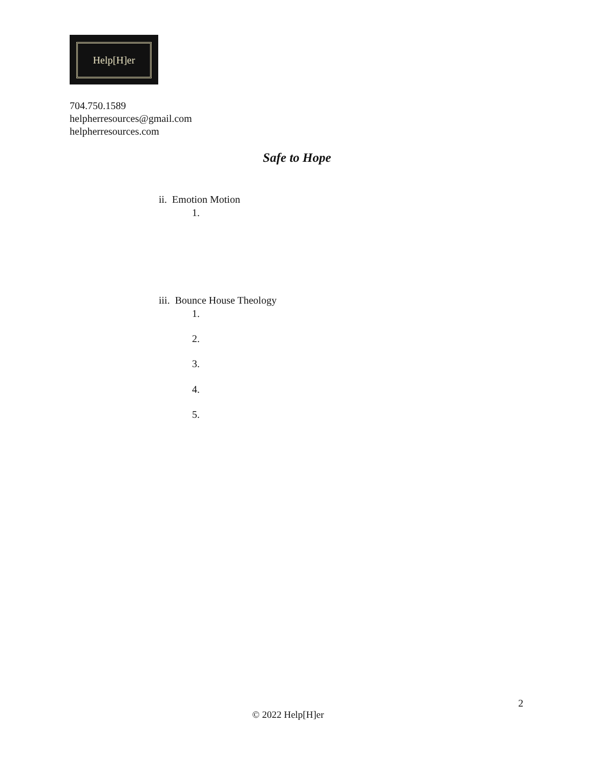Help[H]er
704.750.1589
helpherresources@gmail.com
helpherresources.com
Safe to Hope
ii. Emotion Motion
1.
iii. Bounce House Theology
1.
2.
3.
4.
5.
2
© 2022 Help[H]er